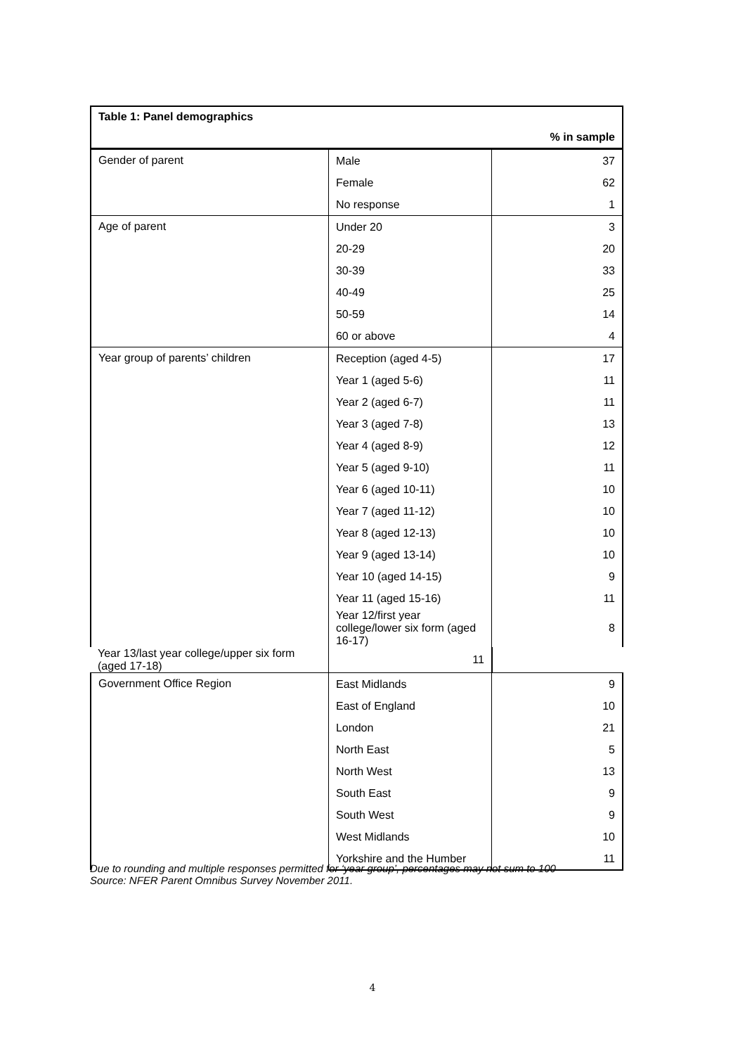| Table 1: Panel demographics | | |
| --- | --- | --- |
| % in sample | | |
| Gender of parent | Male | 37 |
| | Female | 62 |
| | No response | 1 |
| Age of parent | Under 20 | 3 |
| | 20-29 | 20 |
| | 30-39 | 33 |
| | 40-49 | 25 |
| | 50-59 | 14 |
| | 60 or above | 4 |
| Year group of parents’ children | Reception (aged 4-5) | 17 |
| | Year 1 (aged 5-6) | 11 |
| | Year 2 (aged 6-7) | 11 |
| | Year 3 (aged 7-8) | 13 |
| | Year 4 (aged 8-9) | 12 |
| | Year 5 (aged 9-10) | 11 |
| | Year 6 (aged 10-11) | 10 |
| | Year 7 (aged 11-12) | 10 |
| | Year 8 (aged 12-13) | 10 |
| | Year 9 (aged 13-14) | 10 |
| | Year 10 (aged 14-15) | 9 |
| | Year 11 (aged 15-16) | 11 |
| | Year 12/first year college/lower six form (aged 16-17) | 8 |
| Year 13/last year college/upper six form (aged 17-18) | 11 | |
| Government Office Region | East Midlands | 9 |
| | East of England | 10 |
| | London | 21 |
| | North East | 5 |
| | North West | 13 |
| | South East | 9 |
| | South West | 9 |
| | West Midlands | 10 |
| | Yorkshire and the Humber | 11 |
Due to rounding and multiple responses permitted for ‘year group’, percentages may not sum to 100
Source: NFER Parent Omnibus Survey November 2011.
4